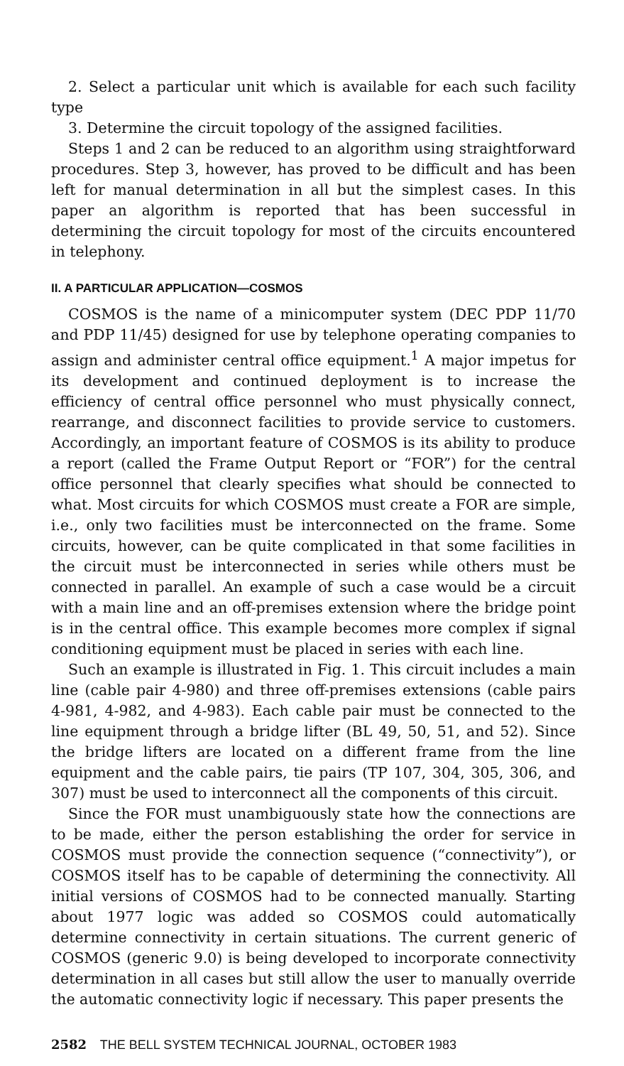2. Select a particular unit which is available for each such facility type
3. Determine the circuit topology of the assigned facilities.
Steps 1 and 2 can be reduced to an algorithm using straightforward procedures. Step 3, however, has proved to be difficult and has been left for manual determination in all but the simplest cases. In this paper an algorithm is reported that has been successful in determining the circuit topology for most of the circuits encountered in telephony.
II. A PARTICULAR APPLICATION—COSMOS
COSMOS is the name of a minicomputer system (DEC PDP 11/70 and PDP 11/45) designed for use by telephone operating companies to assign and administer central office equipment.<sup>1</sup> A major impetus for its development and continued deployment is to increase the efficiency of central office personnel who must physically connect, rearrange, and disconnect facilities to provide service to customers. Accordingly, an important feature of COSMOS is its ability to produce a report (called the Frame Output Report or “FOR”) for the central office personnel that clearly specifies what should be connected to what. Most circuits for which COSMOS must create a FOR are simple, i.e., only two facilities must be interconnected on the frame. Some circuits, however, can be quite complicated in that some facilities in the circuit must be interconnected in series while others must be connected in parallel. An example of such a case would be a circuit with a main line and an off-premises extension where the bridge point is in the central office. This example becomes more complex if signal conditioning equipment must be placed in series with each line.
Such an example is illustrated in Fig. 1. This circuit includes a main line (cable pair 4-980) and three off-premises extensions (cable pairs 4-981, 4-982, and 4-983). Each cable pair must be connected to the line equipment through a bridge lifter (BL 49, 50, 51, and 52). Since the bridge lifters are located on a different frame from the line equipment and the cable pairs, tie pairs (TP 107, 304, 305, 306, and 307) must be used to interconnect all the components of this circuit.
Since the FOR must unambiguously state how the connections are to be made, either the person establishing the order for service in COSMOS must provide the connection sequence (“connectivity”), or COSMOS itself has to be capable of determining the connectivity. All initial versions of COSMOS had to be connected manually. Starting about 1977 logic was added so COSMOS could automatically determine connectivity in certain situations. The current generic of COSMOS (generic 9.0) is being developed to incorporate connectivity determination in all cases but still allow the user to manually override the automatic connectivity logic if necessary. This paper presents the
2582 THE BELL SYSTEM TECHNICAL JOURNAL, OCTOBER 1983